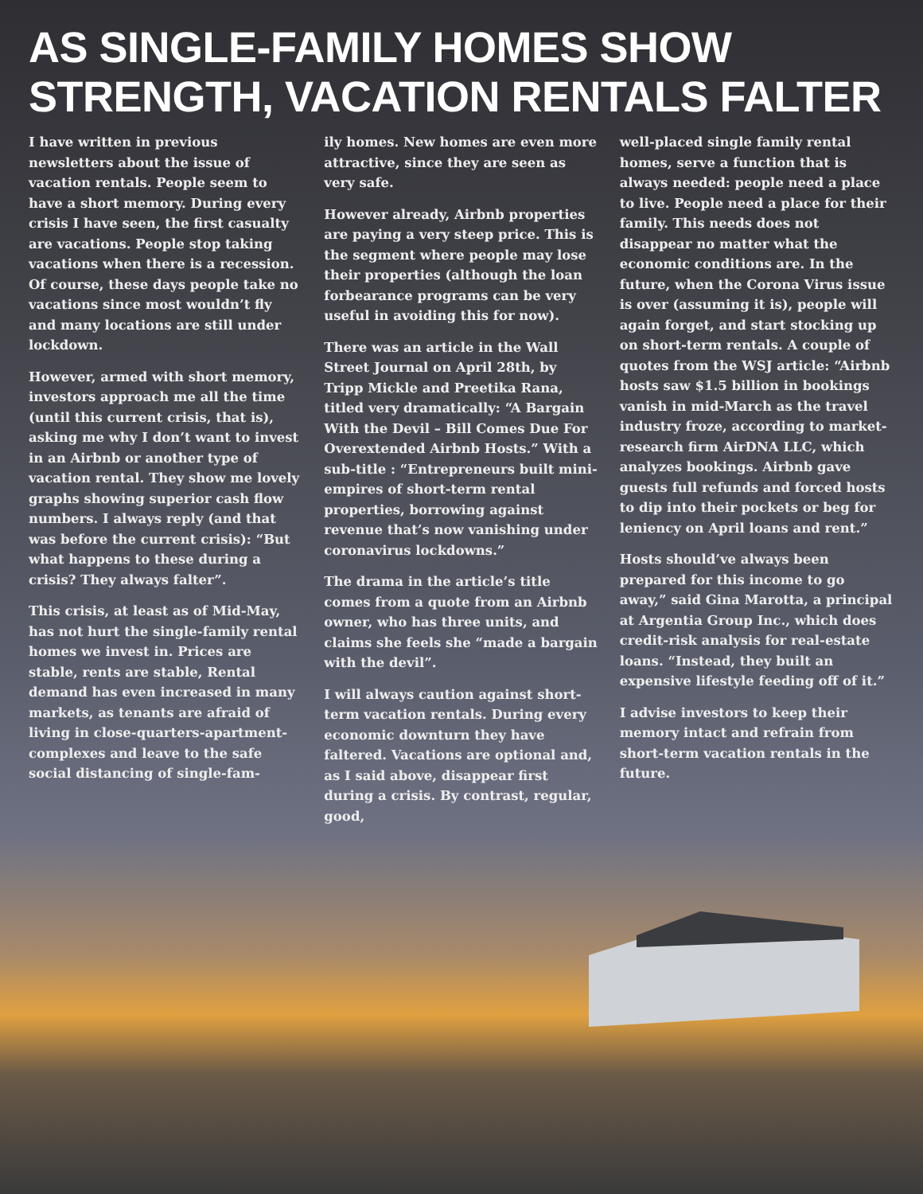AS SINGLE-FAMILY HOMES SHOW STRENGTH, VACATION RENTALS FALTER
I have written in previous newsletters about the issue of vacation rentals. People seem to have a short memory. During every crisis I have seen, the first casualty are vacations. People stop taking vacations when there is a recession. Of course, these days people take no vacations since most wouldn’t fly and many locations are still under lockdown.
However, armed with short memory, investors approach me all the time (until this current crisis, that is), asking me why I don’t want to invest in an Airbnb or another type of vacation rental. They show me lovely graphs showing superior cash flow numbers. I always reply (and that was before the current crisis): “But what happens to these during a crisis? They always falter”.
This crisis, at least as of Mid-May, has not hurt the single-family rental homes we invest in. Prices are stable, rents are stable, Rental demand has even increased in many markets, as tenants are afraid of living in close-quarters-apartment-complexes and leave to the safe social distancing of single-fam-
ily homes. New homes are even more attractive, since they are seen as very safe.
However already, Airbnb properties are paying a very steep price. This is the segment where people may lose their properties (although the loan forbearance programs can be very useful in avoiding this for now).
There was an article in the Wall Street Journal on April 28th, by Tripp Mickle and Preetika Rana, titled very dramatically: “A Bargain With the Devil – Bill Comes Due For Overextended Airbnb Hosts.” With a sub-title : “Entrepreneurs built mini-empires of short-term rental properties, borrowing against revenue that’s now vanishing under coronavirus lockdowns.”
The drama in the article’s title comes from a quote from an Airbnb owner, who has three units, and claims she feels she “made a bargain with the devil”.
I will always caution against short-term vacation rentals. During every economic downturn they have faltered. Vacations are optional and, as I said above, disappear first during a crisis. By contrast, regular, good,
well-placed single family rental homes, serve a function that is always needed: people need a place to live. People need a place for their family. This needs does not disappear no matter what the economic conditions are. In the future, when the Corona Virus issue is over (assuming it is), people will again forget, and start stocking up on short-term rentals. A couple of quotes from the WSJ article: “Airbnb hosts saw $1.5 billion in bookings vanish in mid-March as the travel industry froze, according to market-research firm AirDNA LLC, which analyzes bookings. Airbnb gave guests full refunds and forced hosts to dip into their pockets or beg for leniency on April loans and rent.”
Hosts should’ve always been prepared for this income to go away,” said Gina Marotta, a principal at Argentia Group Inc., which does credit-risk analysis for real-estate loans. “Instead, they built an expensive lifestyle feeding off of it.”
I advise investors to keep their memory intact and refrain from short-term vacation rentals in the future.